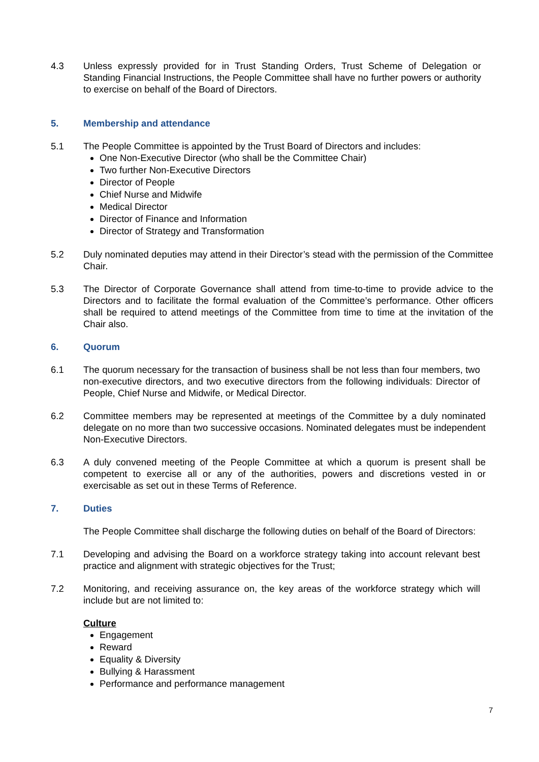4.3 Unless expressly provided for in Trust Standing Orders, Trust Scheme of Delegation or Standing Financial Instructions, the People Committee shall have no further powers or authority to exercise on behalf of the Board of Directors.
5. Membership and attendance
5.1 The People Committee is appointed by the Trust Board of Directors and includes:
One Non-Executive Director (who shall be the Committee Chair)
Two further Non-Executive Directors
Director of People
Chief Nurse and Midwife
Medical Director
Director of Finance and Information
Director of Strategy and Transformation
5.2 Duly nominated deputies may attend in their Director’s stead with the permission of the Committee Chair.
5.3 The Director of Corporate Governance shall attend from time-to-time to provide advice to the Directors and to facilitate the formal evaluation of the Committee’s performance. Other officers shall be required to attend meetings of the Committee from time to time at the invitation of the Chair also.
6. Quorum
6.1 The quorum necessary for the transaction of business shall be not less than four members, two non-executive directors, and two executive directors from the following individuals: Director of People, Chief Nurse and Midwife, or Medical Director.
6.2 Committee members may be represented at meetings of the Committee by a duly nominated delegate on no more than two successive occasions. Nominated delegates must be independent Non-Executive Directors.
6.3 A duly convened meeting of the People Committee at which a quorum is present shall be competent to exercise all or any of the authorities, powers and discretions vested in or exercisable as set out in these Terms of Reference.
7. Duties
The People Committee shall discharge the following duties on behalf of the Board of Directors:
7.1 Developing and advising the Board on a workforce strategy taking into account relevant best practice and alignment with strategic objectives for the Trust;
7.2 Monitoring, and receiving assurance on, the key areas of the workforce strategy which will include but are not limited to:
Culture
Engagement
Reward
Equality & Diversity
Bullying & Harassment
Performance and performance management
7